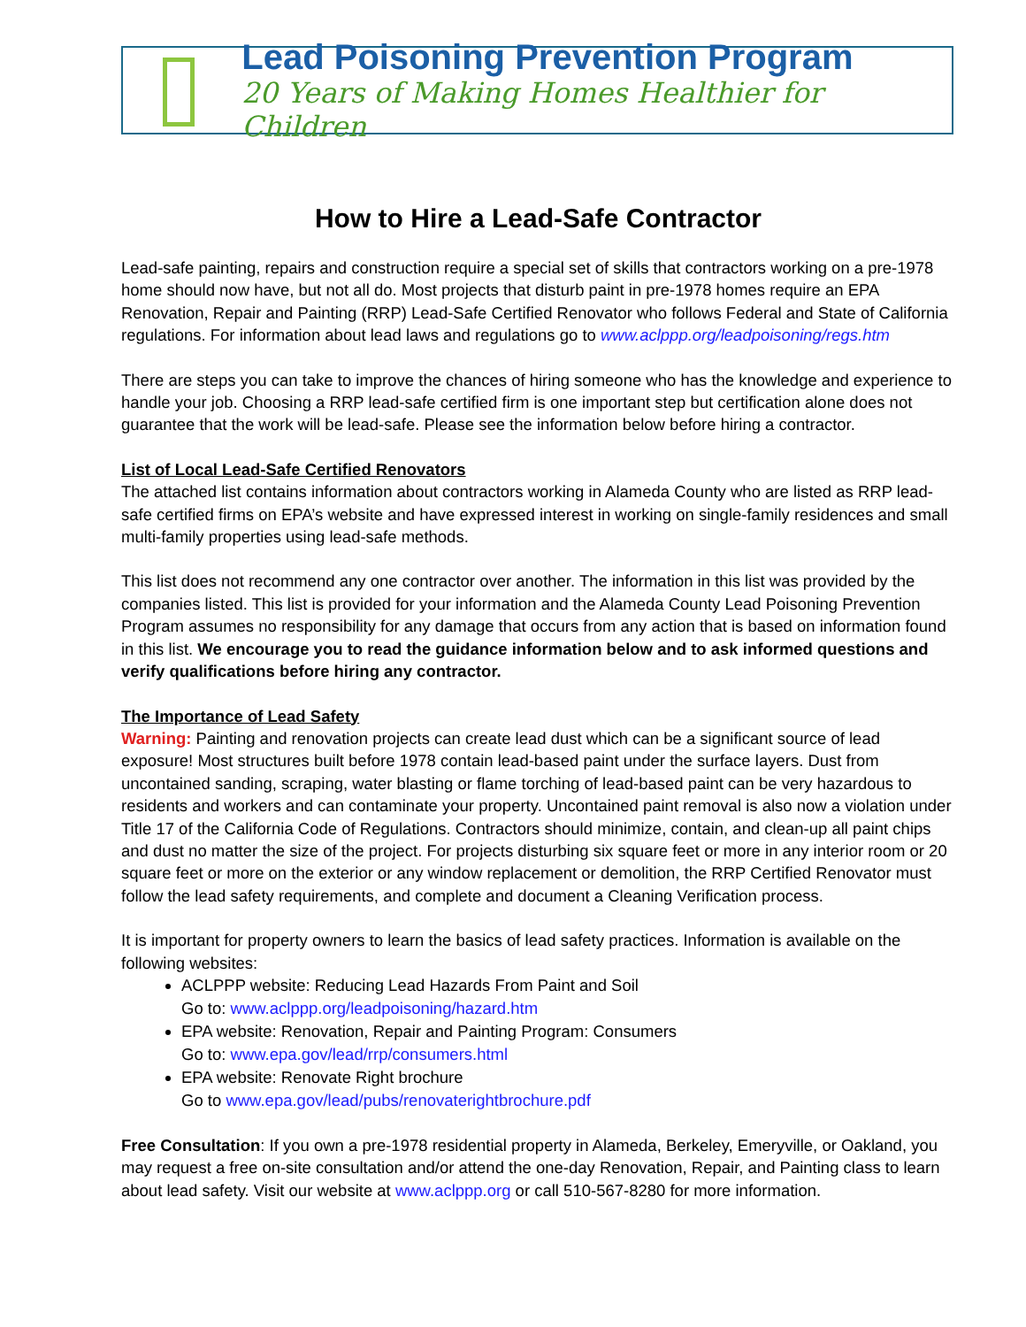Lead Poisoning Prevention Program
20 Years of Making Homes Healthier for Children
How to Hire a Lead-Safe Contractor
Lead-safe painting, repairs and construction require a special set of skills that contractors working on a pre-1978 home should now have, but not all do. Most projects that disturb paint in pre-1978 homes require an EPA Renovation, Repair and Painting (RRP) Lead-Safe Certified Renovator who follows Federal and State of California regulations. For information about lead laws and regulations go to www.aclppp.org/leadpoisoning/regs.htm
There are steps you can take to improve the chances of hiring someone who has the knowledge and experience to handle your job. Choosing a RRP lead-safe certified firm is one important step but certification alone does not guarantee that the work will be lead-safe. Please see the information below before hiring a contractor.
List of Local Lead-Safe Certified Renovators
The attached list contains information about contractors working in Alameda County who are listed as RRP lead-safe certified firms on EPA’s website and have expressed interest in working on single-family residences and small multi-family properties using lead-safe methods.
This list does not recommend any one contractor over another. The information in this list was provided by the companies listed. This list is provided for your information and the Alameda County Lead Poisoning Prevention Program assumes no responsibility for any damage that occurs from any action that is based on information found in this list. We encourage you to read the guidance information below and to ask informed questions and verify qualifications before hiring any contractor.
The Importance of Lead Safety
Warning: Painting and renovation projects can create lead dust which can be a significant source of lead exposure! Most structures built before 1978 contain lead-based paint under the surface layers. Dust from uncontained sanding, scraping, water blasting or flame torching of lead-based paint can be very hazardous to residents and workers and can contaminate your property. Uncontained paint removal is also now a violation under Title 17 of the California Code of Regulations. Contractors should minimize, contain, and clean-up all paint chips and dust no matter the size of the project. For projects disturbing six square feet or more in any interior room or 20 square feet or more on the exterior or any window replacement or demolition, the RRP Certified Renovator must follow the lead safety requirements, and complete and document a Cleaning Verification process.
It is important for property owners to learn the basics of lead safety practices. Information is available on the following websites:
ACLPPP website: Reducing Lead Hazards From Paint and Soil
Go to: www.aclppp.org/leadpoisoning/hazard.htm
EPA website: Renovation, Repair and Painting Program: Consumers
Go to: www.epa.gov/lead/rrp/consumers.html
EPA website: Renovate Right brochure
Go to www.epa.gov/lead/pubs/renovaterightbrochure.pdf
Free Consultation: If you own a pre-1978 residential property in Alameda, Berkeley, Emeryville, or Oakland, you may request a free on-site consultation and/or attend the one-day Renovation, Repair, and Painting class to learn about lead safety. Visit our website at www.aclppp.org or call 510-567-8280 for more information.